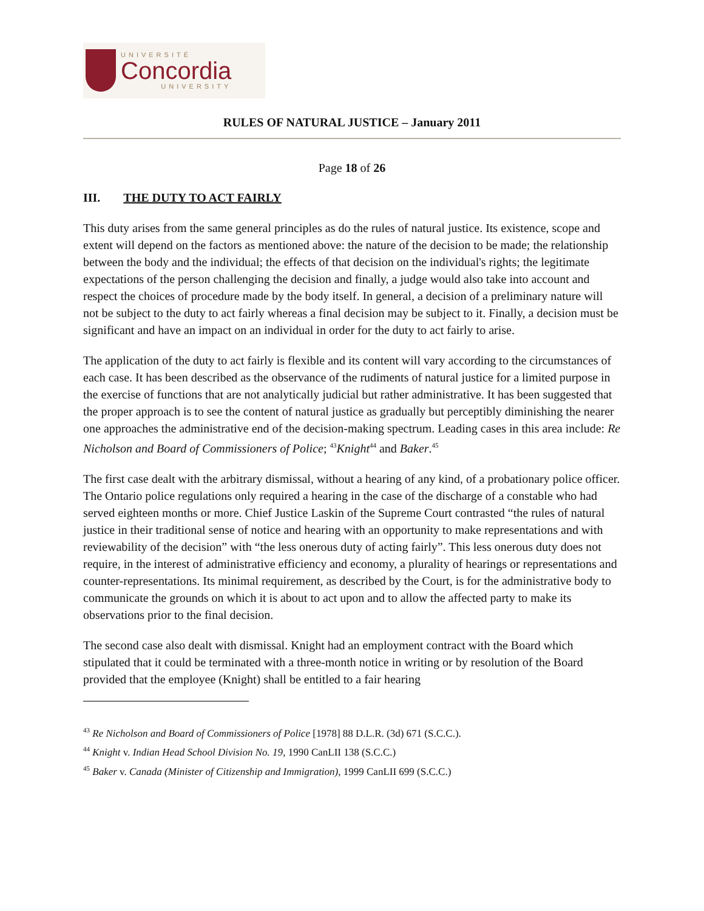UNIVERSITÉ
Concordia
UNIVERSITY
RULES OF NATURAL JUSTICE – January 2011
Page 18 of 26
III. THE DUTY TO ACT FAIRLY
This duty arises from the same general principles as do the rules of natural justice. Its existence, scope and extent will depend on the factors as mentioned above: the nature of the decision to be made; the relationship between the body and the individual; the effects of that decision on the individual's rights; the legitimate expectations of the person challenging the decision and finally, a judge would also take into account and respect the choices of procedure made by the body itself. In general, a decision of a preliminary nature will not be subject to the duty to act fairly whereas a final decision may be subject to it. Finally, a decision must be significant and have an impact on an individual in order for the duty to act fairly to arise.
The application of the duty to act fairly is flexible and its content will vary according to the circumstances of each case. It has been described as the observance of the rudiments of natural justice for a limited purpose in the exercise of functions that are not analytically judicial but rather administrative. It has been suggested that the proper approach is to see the content of natural justice as gradually but perceptibly diminishing the nearer one approaches the administrative end of the decision-making spectrum. Leading cases in this area include: Re Nicholson and Board of Commissioners of Police; <sup>43</sup>Knight<sup>44</sup> and Baker.<sup>45</sup>
The first case dealt with the arbitrary dismissal, without a hearing of any kind, of a probationary police officer. The Ontario police regulations only required a hearing in the case of the discharge of a constable who had served eighteen months or more. Chief Justice Laskin of the Supreme Court contrasted “the rules of natural justice in their traditional sense of notice and hearing with an opportunity to make representations and with reviewability of the decision” with “the less onerous duty of acting fairly”. This less onerous duty does not require, in the interest of administrative efficiency and economy, a plurality of hearings or representations and counter-representations. Its minimal requirement, as described by the Court, is for the administrative body to communicate the grounds on which it is about to act upon and to allow the affected party to make its observations prior to the final decision.
The second case also dealt with dismissal. Knight had an employment contract with the Board which stipulated that it could be terminated with a three-month notice in writing or by resolution of the Board provided that the employee (Knight) shall be entitled to a fair hearing
<sup>43</sup> Re Nicholson and Board of Commissioners of Police [1978] 88 D.L.R. (3d) 671 (S.C.C.).
<sup>44</sup> Knight v. Indian Head School Division No. 19, 1990 CanLII 138 (S.C.C.)
<sup>45</sup> Baker v. Canada (Minister of Citizenship and Immigration), 1999 CanLII 699 (S.C.C.)